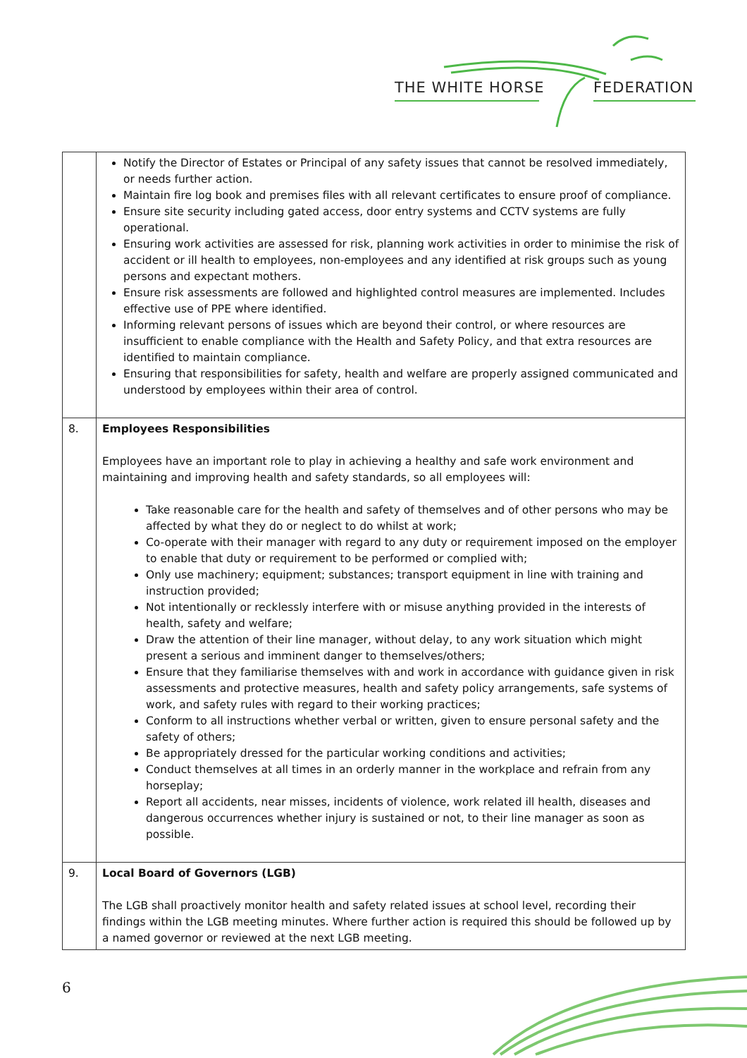THE WHITE HORSE FEDERATION
| | Notify the Director of Estates or Principal of any safety issues that cannot be resolved immediately, or needs further action. Maintain fire log book and premises files with all relevant certificates to ensure proof of compliance. Ensure site security including gated access, door entry systems and CCTV systems are fully operational. Ensuring work activities are assessed for risk, planning work activities in order to minimise the risk of accident or ill health to employees, non-employees and any identified at risk groups such as young persons and expectant mothers. Ensure risk assessments are followed and highlighted control measures are implemented. Includes effective use of PPE where identified. Informing relevant persons of issues which are beyond their control, or where resources are insufficient to enable compliance with the Health and Safety Policy, and that extra resources are identified to maintain compliance. Ensuring that responsibilities for safety, health and welfare are properly assigned communicated and understood by employees within their area of control. |
| 8. | Employees Responsibilities Employees have an important role to play in achieving a healthy and safe work environment and maintaining and improving health and safety standards, so all employees will: Take reasonable care for the health and safety of themselves and of other persons who may be affected by what they do or neglect to do whilst at work; Co-operate with their manager with regard to any duty or requirement imposed on the employer to enable that duty or requirement to be performed or complied with; Only use machinery; equipment; substances; transport equipment in line with training and instruction provided; Not intentionally or recklessly interfere with or misuse anything provided in the interests of health, safety and welfare; Draw the attention of their line manager, without delay, to any work situation which might present a serious and imminent danger to themselves/others; Ensure that they familiarise themselves with and work in accordance with guidance given in risk assessments and protective measures, health and safety policy arrangements, safe systems of work, and safety rules with regard to their working practices; Conform to all instructions whether verbal or written, given to ensure personal safety and the safety of others; Be appropriately dressed for the particular working conditions and activities; Conduct themselves at all times in an orderly manner in the workplace and refrain from any horseplay; Report all accidents, near misses, incidents of violence, work related ill health, diseases and dangerous occurrences whether injury is sustained or not, to their line manager as soon as possible. |
| 9. | Local Board of Governors (LGB) The LGB shall proactively monitor health and safety related issues at school level, recording their findings within the LGB meeting minutes. Where further action is required this should be followed up by a named governor or reviewed at the next LGB meeting. |
6